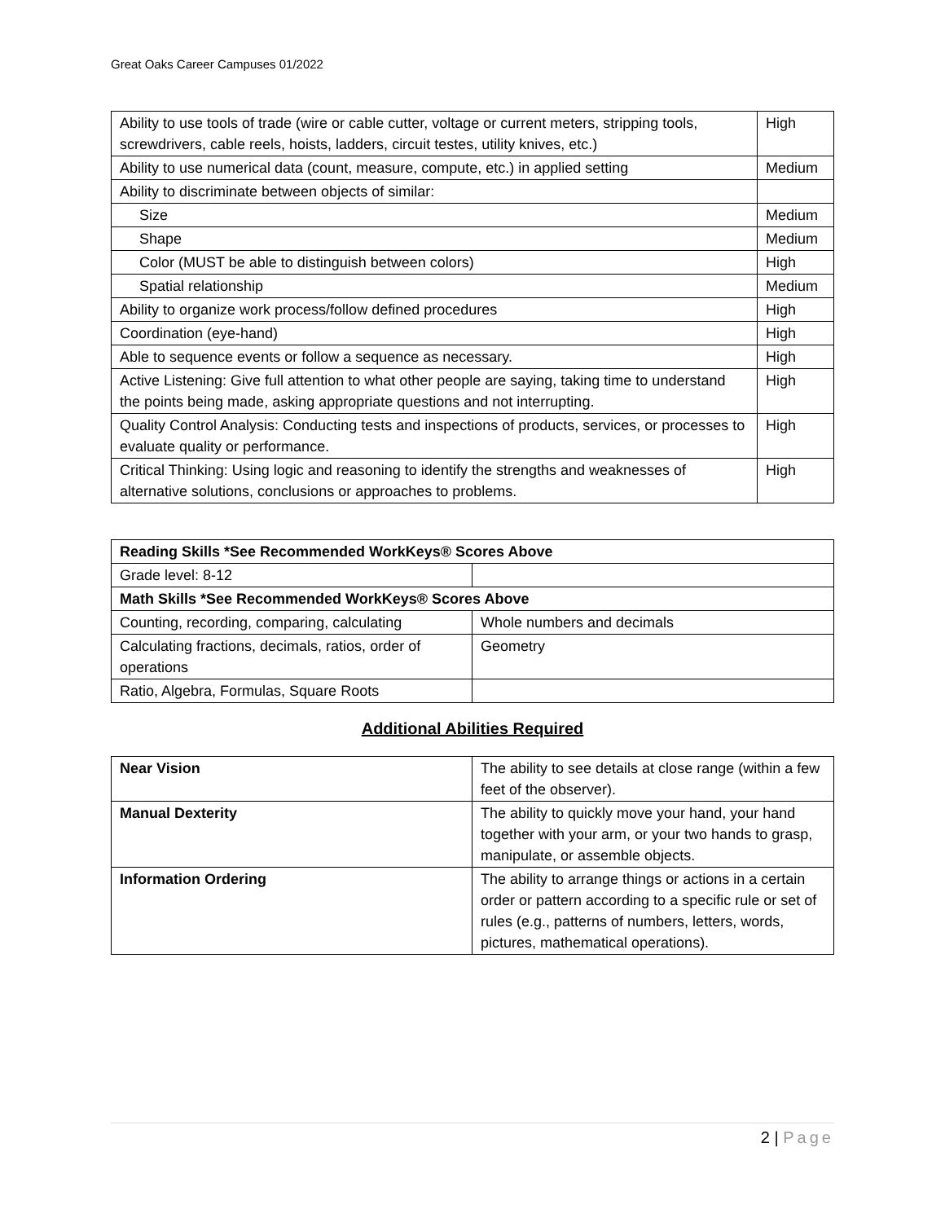Great Oaks Career Campuses 01/2022
| Ability to use tools of trade (wire or cable cutter, voltage or current meters, stripping tools, screwdrivers, cable reels, hoists, ladders, circuit testes, utility knives, etc.) | High |
| Ability to use numerical data (count, measure, compute, etc.) in applied setting | Medium |
| Ability to discriminate between objects of similar: | |
| Size | Medium |
| Shape | Medium |
| Color (MUST be able to distinguish between colors) | High |
| Spatial relationship | Medium |
| Ability to organize work process/follow defined procedures | High |
| Coordination (eye-hand) | High |
| Able to sequence events or follow a sequence as necessary. | High |
| Active Listening: Give full attention to what other people are saying, taking time to understand the points being made, asking appropriate questions and not interrupting. | High |
| Quality Control Analysis: Conducting tests and inspections of products, services, or processes to evaluate quality or performance. | High |
| Critical Thinking: Using logic and reasoning to identify the strengths and weaknesses of alternative solutions, conclusions or approaches to problems. | High |
| Reading Skills *See Recommended WorkKeys® Scores Above | |
| Grade level: 8-12 | |
| Math Skills *See Recommended WorkKeys® Scores Above | |
| Counting, recording, comparing, calculating | Whole numbers and decimals |
| Calculating fractions, decimals, ratios, order of operations | Geometry |
| Ratio, Algebra, Formulas, Square Roots | |
Additional Abilities Required
| Near Vision | The ability to see details at close range (within a few feet of the observer). |
| Manual Dexterity | The ability to quickly move your hand, your hand together with your arm, or your two hands to grasp, manipulate, or assemble objects. |
| Information Ordering | The ability to arrange things or actions in a certain order or pattern according to a specific rule or set of rules (e.g., patterns of numbers, letters, words, pictures, mathematical operations). |
2 | Page